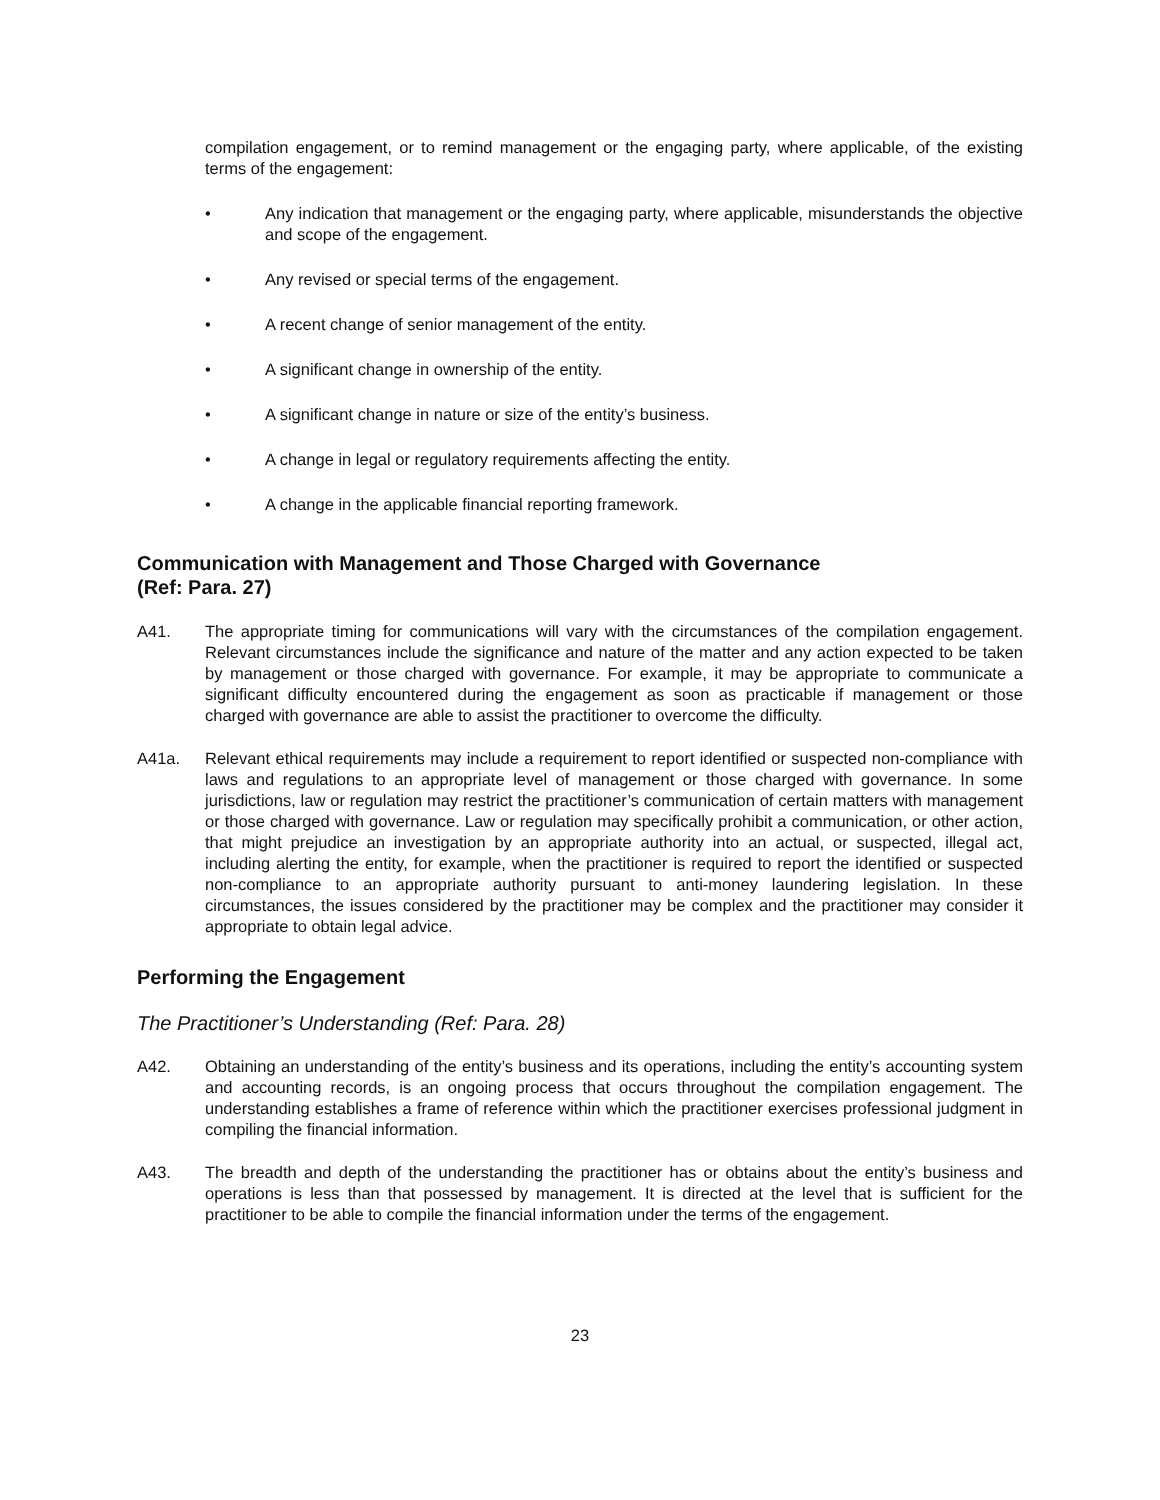compilation engagement, or to remind management or the engaging party, where applicable, of the existing terms of the engagement:
• Any indication that management or the engaging party, where applicable, misunderstands the objective and scope of the engagement.
• Any revised or special terms of the engagement.
• A recent change of senior management of the entity.
• A significant change in ownership of the entity.
• A significant change in nature or size of the entity’s business.
• A change in legal or regulatory requirements affecting the entity.
• A change in the applicable financial reporting framework.
Communication with Management and Those Charged with Governance
(Ref: Para. 27)
A41. The appropriate timing for communications will vary with the circumstances of the compilation engagement. Relevant circumstances include the significance and nature of the matter and any action expected to be taken by management or those charged with governance. For example, it may be appropriate to communicate a significant difficulty encountered during the engagement as soon as practicable if management or those charged with governance are able to assist the practitioner to overcome the difficulty.
A41a. Relevant ethical requirements may include a requirement to report identified or suspected non-compliance with laws and regulations to an appropriate level of management or those charged with governance. In some jurisdictions, law or regulation may restrict the practitioner’s communication of certain matters with management or those charged with governance. Law or regulation may specifically prohibit a communication, or other action, that might prejudice an investigation by an appropriate authority into an actual, or suspected, illegal act, including alerting the entity, for example, when the practitioner is required to report the identified or suspected non-compliance to an appropriate authority pursuant to anti-money laundering legislation. In these circumstances, the issues considered by the practitioner may be complex and the practitioner may consider it appropriate to obtain legal advice.
Performing the Engagement
The Practitioner’s Understanding (Ref: Para. 28)
A42. Obtaining an understanding of the entity’s business and its operations, including the entity’s accounting system and accounting records, is an ongoing process that occurs throughout the compilation engagement. The understanding establishes a frame of reference within which the practitioner exercises professional judgment in compiling the financial information.
A43. The breadth and depth of the understanding the practitioner has or obtains about the entity’s business and operations is less than that possessed by management. It is directed at the level that is sufficient for the practitioner to be able to compile the financial information under the terms of the engagement.
23